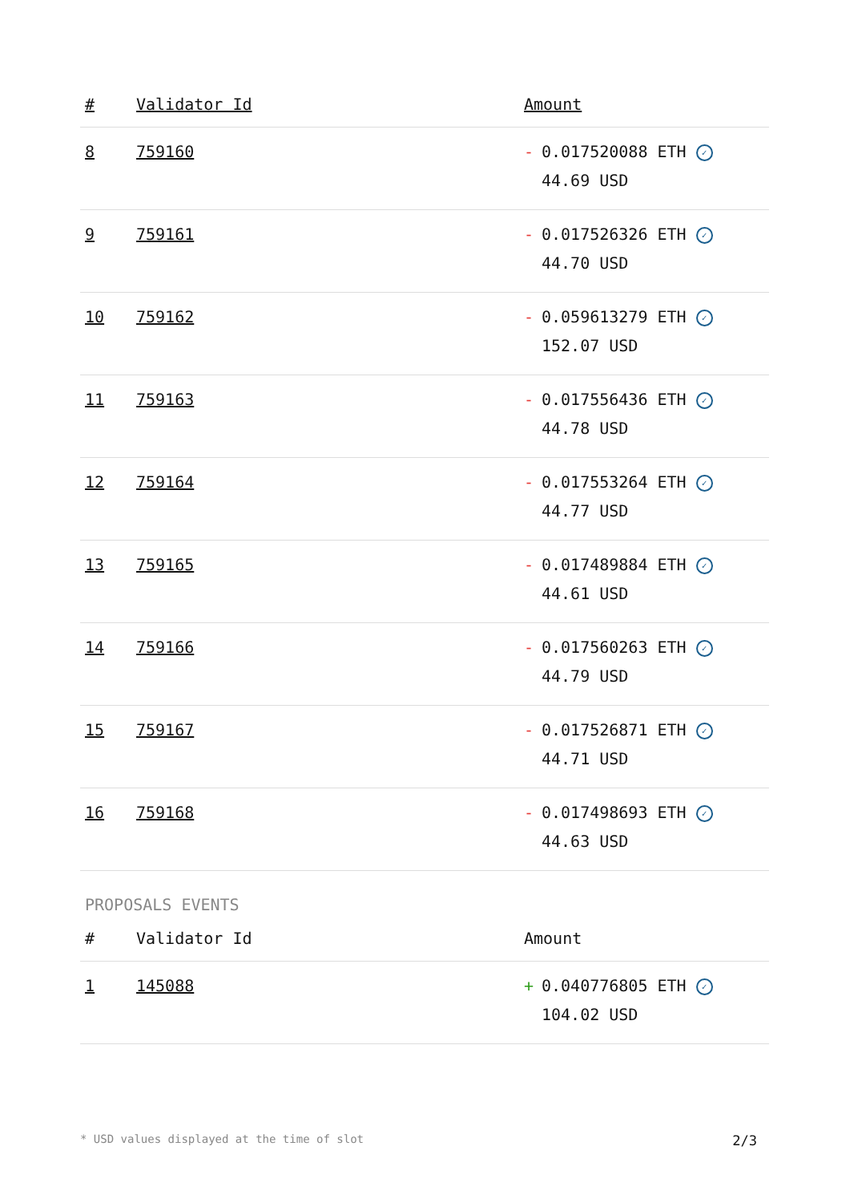| # | Validator Id | Amount |
| --- | --- | --- |
| 8 | 759160 | - 0.017520088 ETH ✓ 44.69 USD |
| 9 | 759161 | - 0.017526326 ETH ✓ 44.70 USD |
| 10 | 759162 | - 0.059613279 ETH ✓ 152.07 USD |
| 11 | 759163 | - 0.017556436 ETH ✓ 44.78 USD |
| 12 | 759164 | - 0.017553264 ETH ✓ 44.77 USD |
| 13 | 759165 | - 0.017489884 ETH ✓ 44.61 USD |
| 14 | 759166 | - 0.017560263 ETH ✓ 44.79 USD |
| 15 | 759167 | - 0.017526871 ETH ✓ 44.71 USD |
| 16 | 759168 | - 0.017498693 ETH ✓ 44.63 USD |
PROPOSALS EVENTS
| # | Validator Id | Amount |
| --- | --- | --- |
| 1 | 145088 | + 0.040776805 ETH ✓ 104.02 USD |
* USD values displayed at the time of slot 2/3